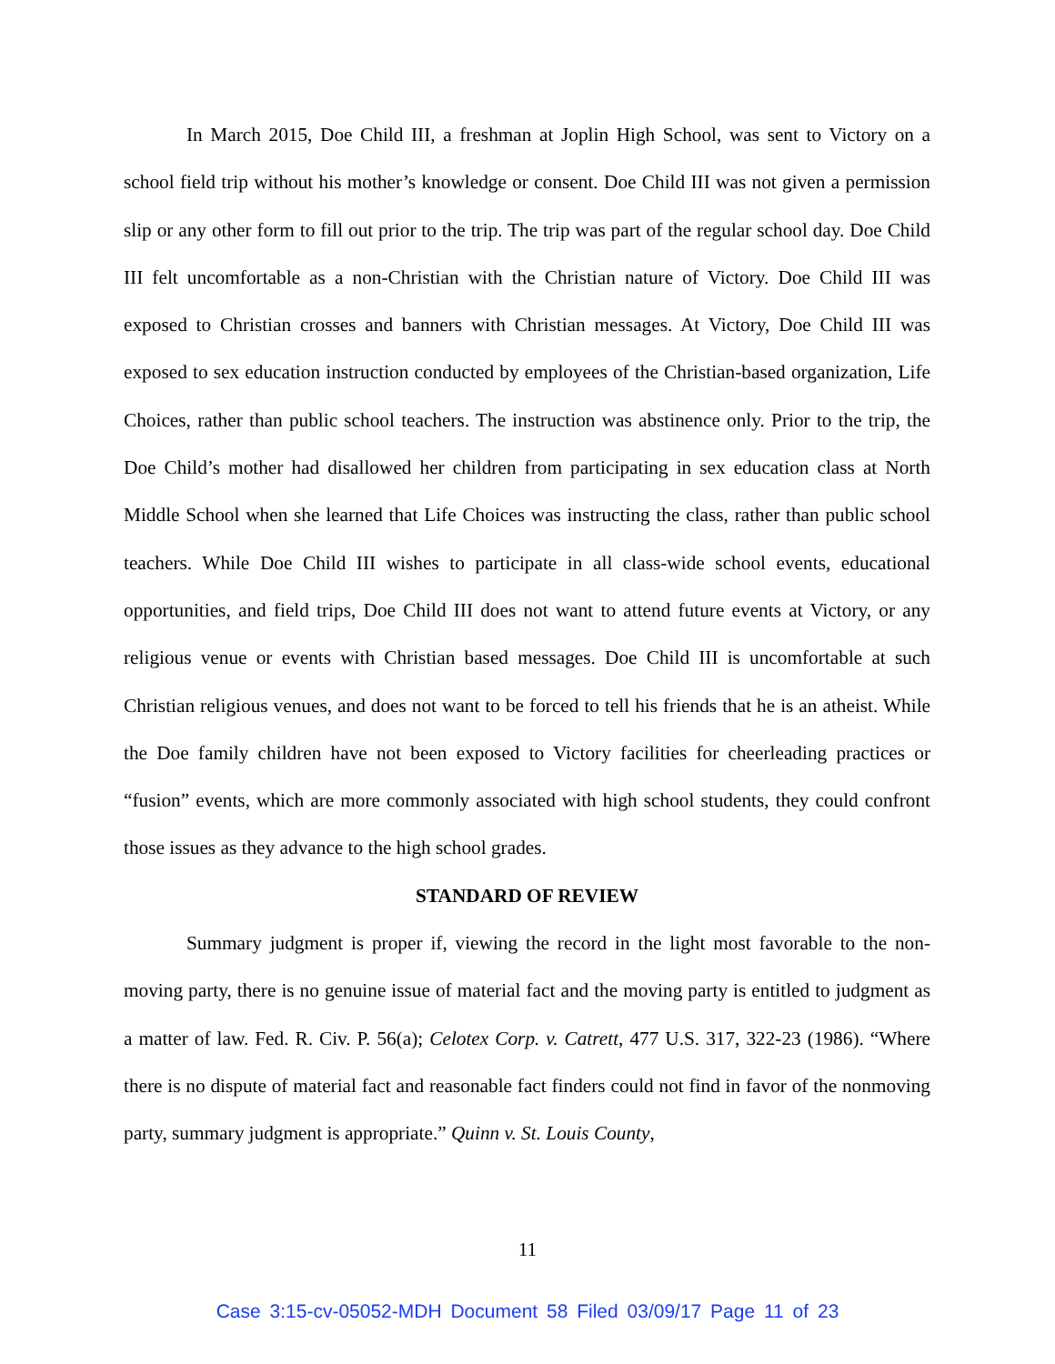In March 2015, Doe Child III, a freshman at Joplin High School, was sent to Victory on a school field trip without his mother’s knowledge or consent. Doe Child III was not given a permission slip or any other form to fill out prior to the trip. The trip was part of the regular school day. Doe Child III felt uncomfortable as a non-Christian with the Christian nature of Victory. Doe Child III was exposed to Christian crosses and banners with Christian messages. At Victory, Doe Child III was exposed to sex education instruction conducted by employees of the Christian-based organization, Life Choices, rather than public school teachers. The instruction was abstinence only. Prior to the trip, the Doe Child’s mother had disallowed her children from participating in sex education class at North Middle School when she learned that Life Choices was instructing the class, rather than public school teachers. While Doe Child III wishes to participate in all class-wide school events, educational opportunities, and field trips, Doe Child III does not want to attend future events at Victory, or any religious venue or events with Christian based messages. Doe Child III is uncomfortable at such Christian religious venues, and does not want to be forced to tell his friends that he is an atheist. While the Doe family children have not been exposed to Victory facilities for cheerleading practices or “fusion” events, which are more commonly associated with high school students, they could confront those issues as they advance to the high school grades.
STANDARD OF REVIEW
Summary judgment is proper if, viewing the record in the light most favorable to the non-moving party, there is no genuine issue of material fact and the moving party is entitled to judgment as a matter of law. Fed. R. Civ. P. 56(a); Celotex Corp. v. Catrett, 477 U.S. 317, 322-23 (1986). “Where there is no dispute of material fact and reasonable fact finders could not find in favor of the nonmoving party, summary judgment is appropriate.” Quinn v. St. Louis County,
11
Case 3:15-cv-05052-MDH Document 58 Filed 03/09/17 Page 11 of 23